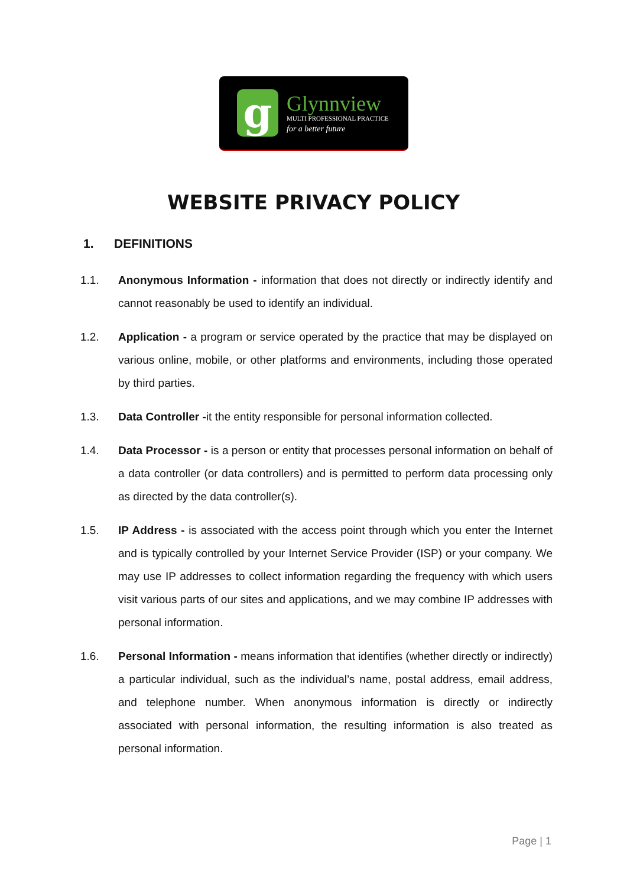g
Glynnview
MULTI PROFESSIONAL PRACTICE
for a better future
WEBSITE PRIVACY POLICY
1. DEFINITIONS
1.1. Anonymous Information - information that does not directly or indirectly identify and cannot reasonably be used to identify an individual.
1.2. Application - a program or service operated by the practice that may be displayed on various online, mobile, or other platforms and environments, including those operated by third parties.
1.3. Data Controller -it the entity responsible for personal information collected.
1.4. Data Processor - is a person or entity that processes personal information on behalf of a data controller (or data controllers) and is permitted to perform data processing only as directed by the data controller(s).
1.5. IP Address - is associated with the access point through which you enter the Internet and is typically controlled by your Internet Service Provider (ISP) or your company. We may use IP addresses to collect information regarding the frequency with which users visit various parts of our sites and applications, and we may combine IP addresses with personal information.
1.6. Personal Information - means information that identifies (whether directly or indirectly) a particular individual, such as the individual’s name, postal address, email address, and telephone number. When anonymous information is directly or indirectly associated with personal information, the resulting information is also treated as personal information.
Page | 1